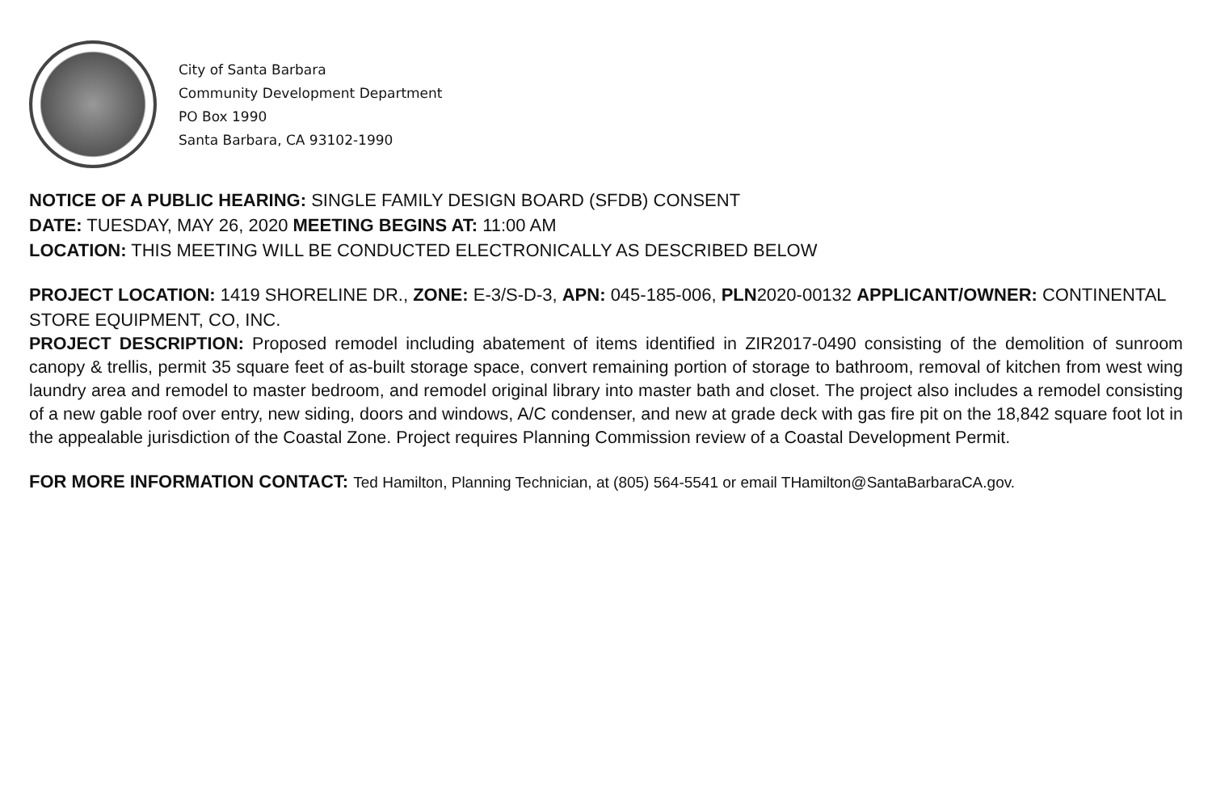City of Santa Barbara
Community Development Department
PO Box 1990
Santa Barbara, CA 93102-1990
NOTICE OF A PUBLIC HEARING: SINGLE FAMILY DESIGN BOARD (SFDB) CONSENT
DATE: TUESDAY, MAY 26, 2020 MEETING BEGINS AT: 11:00 AM
LOCATION: THIS MEETING WILL BE CONDUCTED ELECTRONICALLY AS DESCRIBED BELOW
PROJECT LOCATION: 1419 SHORELINE DR., ZONE: E-3/S-D-3, APN: 045-185-006, PLN2020-00132 APPLICANT/OWNER: CONTINENTAL STORE EQUIPMENT, CO, INC.
PROJECT DESCRIPTION: Proposed remodel including abatement of items identified in ZIR2017-0490 consisting of the demolition of sunroom canopy & trellis, permit 35 square feet of as-built storage space, convert remaining portion of storage to bathroom, removal of kitchen from west wing laundry area and remodel to master bedroom, and remodel original library into master bath and closet. The project also includes a remodel consisting of a new gable roof over entry, new siding, doors and windows, A/C condenser, and new at grade deck with gas fire pit on the 18,842 square foot lot in the appealable jurisdiction of the Coastal Zone. Project requires Planning Commission review of a Coastal Development Permit.
FOR MORE INFORMATION CONTACT: Ted Hamilton, Planning Technician, at (805) 564-5541 or email THamilton@SantaBarbaraCA.gov.